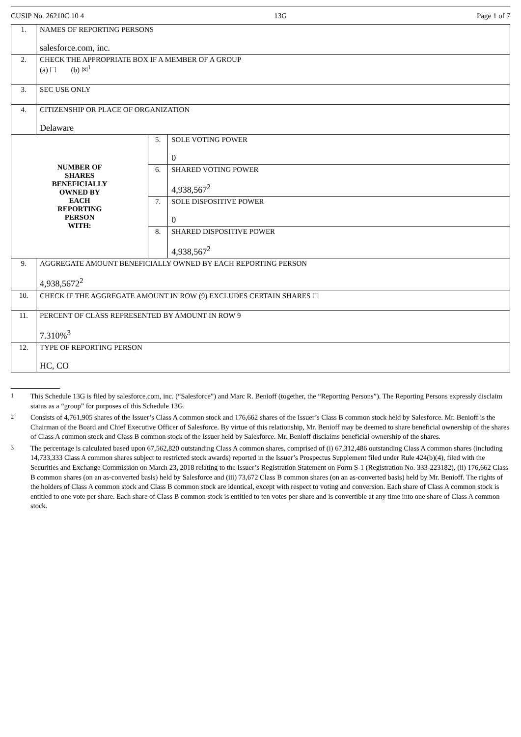CUSIP No. 26210C 10 4 13G Page 1 of 7
| 1. | NAMES OF REPORTING PERSONS salesforce.com, inc. | | |
| 2. | CHECK THE APPROPRIATE BOX IF A MEMBER OF A GROUP (a) ☐ (b) ☒<sup>1</sup> | | |
| 3. | SEC USE ONLY | | |
| 4. | CITIZENSHIP OR PLACE OF ORGANIZATION Delaware | | |
| NUMBER OF SHARES BENEFICIALLY OWNED BY EACH REPORTING PERSON WITH: | | 5. | SOLE VOTING POWER 0 |
| | | 6. | SHARED VOTING POWER 4,938,567<sup>2</sup> |
| | | 7. | SOLE DISPOSITIVE POWER 0 |
| | | 8. | SHARED DISPOSITIVE POWER 4,938,567<sup>2</sup> |
| 9. | AGGREGATE AMOUNT BENEFICIALLY OWNED BY EACH REPORTING PERSON 4,938,5672<sup>2</sup> | | |
| 10. | CHECK IF THE AGGREGATE AMOUNT IN ROW (9) EXCLUDES CERTAIN SHARES ☐ | | |
| 11. | PERCENT OF CLASS REPRESENTED BY AMOUNT IN ROW 9 7.310%<sup>3</sup> | | |
| 12. | TYPE OF REPORTING PERSON HC, CO | | |
1 This Schedule 13G is filed by salesforce.com, inc. (“Salesforce”) and Marc R. Benioff (together, the “Reporting Persons”). The Reporting Persons expressly disclaim status as a “group” for purposes of this Schedule 13G.
2 Consists of 4,761,905 shares of the Issuer’s Class A common stock and 176,662 shares of the Issuer’s Class B common stock held by Salesforce. Mr. Benioff is the Chairman of the Board and Chief Executive Officer of Salesforce. By virtue of this relationship, Mr. Benioff may be deemed to share beneficial ownership of the shares of Class A common stock and Class B common stock of the Issuer held by Salesforce. Mr. Benioff disclaims beneficial ownership of the shares.
3 The percentage is calculated based upon 67,562,820 outstanding Class A common shares, comprised of (i) 67,312,486 outstanding Class A common shares (including 14,733,333 Class A common shares subject to restricted stock awards) reported in the Issuer’s Prospectus Supplement filed under Rule 424(b)(4), filed with the Securities and Exchange Commission on March 23, 2018 relating to the Issuer’s Registration Statement on Form S-1 (Registration No. 333-223182), (ii) 176,662 Class B common shares (on an as-converted basis) held by Salesforce and (iii) 73,672 Class B common shares (on an as-converted basis) held by Mr. Benioff. The rights of the holders of Class A common stock and Class B common stock are identical, except with respect to voting and conversion. Each share of Class A common stock is entitled to one vote per share. Each share of Class B common stock is entitled to ten votes per share and is convertible at any time into one share of Class A common stock.